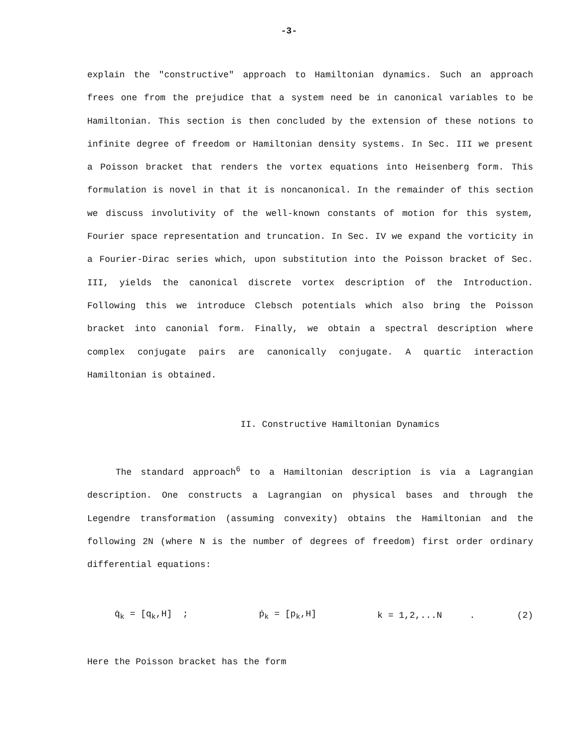-3-
explain the "constructive" approach to Hamiltonian dynamics. Such an approach frees one from the prejudice that a system need be in canonical variables to be Hamiltonian. This section is then concluded by the extension of these notions to infinite degree of freedom or Hamiltonian density systems. In Sec. III we present a Poisson bracket that renders the vortex equations into Heisenberg form. This formulation is novel in that it is noncanonical. In the remainder of this section we discuss involutivity of the well-known constants of motion for this system, Fourier space representation and truncation. In Sec. IV we expand the vorticity in a Fourier-Dirac series which, upon substitution into the Poisson bracket of Sec. III, yields the canonical discrete vortex description of the Introduction. Following this we introduce Clebsch potentials which also bring the Poisson bracket into canonial form. Finally, we obtain a spectral description where complex conjugate pairs are canonically conjugate. A quartic interaction Hamiltonian is obtained.
II. Constructive Hamiltonian Dynamics
The standard approach<sup>6</sup> to a Hamiltonian description is via a Lagrangian description. One constructs a Lagrangian on physical bases and through the Legendre transformation (assuming convexity) obtains the Hamiltonian and the following 2N (where N is the number of degrees of freedom) first order ordinary differential equations:
q̇<sub>k</sub> = [q<sub>k</sub>,H] ; ṗ<sub>k</sub> = [p<sub>k</sub>,H] k = 1,2,...N . (2)
Here the Poisson bracket has the form